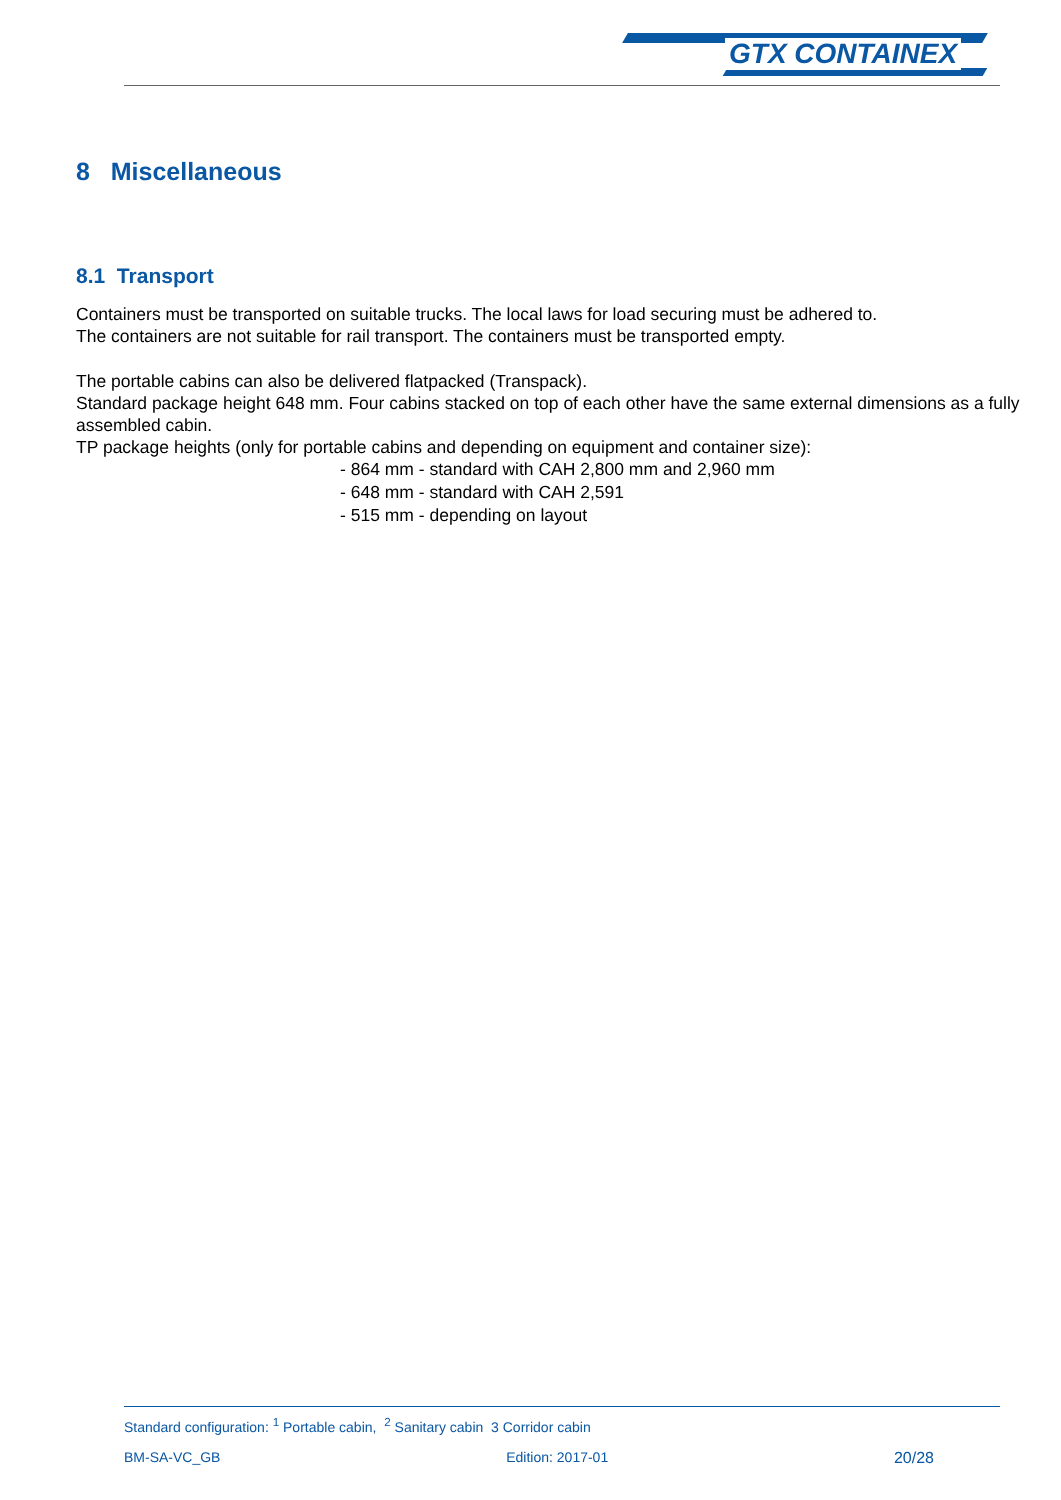GTX CONTAINEX
8 Miscellaneous
8.1 Transport
Containers must be transported on suitable trucks. The local laws for load securing must be adhered to.
The containers are not suitable for rail transport. The containers must be transported empty.
The portable cabins can also be delivered flatpacked (Transpack).
Standard package height 648 mm. Four cabins stacked on top of each other have the same external dimensions as a fully assembled cabin.
TP package heights (only for portable cabins and depending on equipment and container size):
- 864 mm - standard with CAH 2,800 mm and 2,960 mm
- 648 mm - standard with CAH 2,591
- 515 mm - depending on layout
Standard configuration: <sup>1</sup> Portable cabin, <sup>2</sup> Sanitary cabin 3 Corridor cabin
BM-SA-VC_GB Edition: 2017-01 20/28